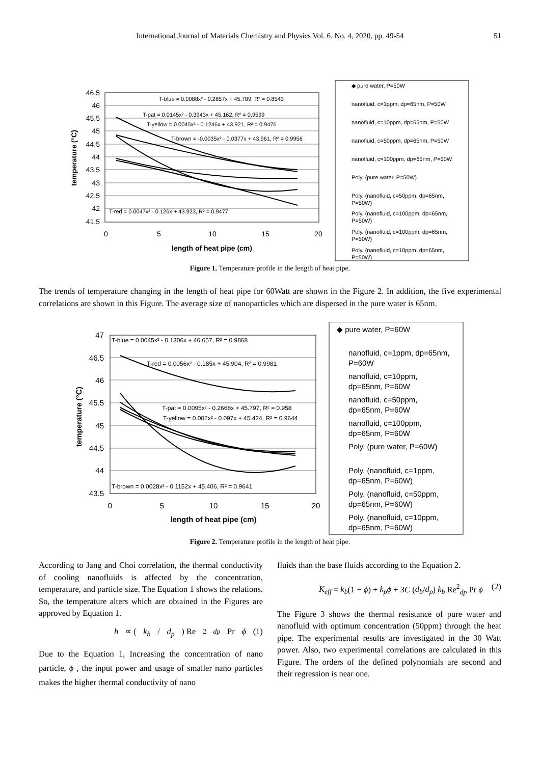International Journal of Materials Chemistry and Physics Vol. 6, No. 4, 2020, pp. 49-54 51
46.5
46
45.5
45
44.5
44
43.5
43
42.5
42
41.5
0
5
10
15
20
length of heat pipe (cm)
temperature (°C)
T-blue = 0.0088x² - 0.2857x + 45.789, R² = 0.8543
T-pat = 0.0145x² - 0.3943x + 45.162, R² = 0.9599
T-yellow = 0.0045x² - 0.1246x + 43.921, R² = 0.9476
T-brown = -0.0035x² - 0.0377x + 43.961, R² = 0.9956
T-red = 0.0047x² - 0.126x + 43.923, R² = 0.9477
◆ pure water, P=50W
nanofluid, c=1ppm, dp=65nm, P=50W
nanofluid, c=10ppm, dp=65nm, P=50W
nanofluid, c=50ppm, dp=65nm, P=50W
nanofluid, c=100ppm, dp=65nm, P=50W
Poly. (pure water, P=50W)
Poly. (nanofluid, c=50ppm, dp=65nm,
P=50W)
Poly. (nanofluid, c=100ppm, dp=65nm,
P=50W)
Poly. (nanofluid, c=100ppm, dp=65nm,
P=50W)
Poly. (nanofluid, c=10ppm, dp=65nm,
P=50W)
Figure 1. Temperature profile in the length of heat pipe.
The trends of temperature changing in the length of heat pipe for 60Watt are shown in the Figure 2. In addition, the five experimental correlations are shown in this Figure. The average size of nanoparticles which are dispersed in the pure water is 65nm.
47
46.5
46
45.5
45
44.5
44
43.5
0
5
10
15
20
length of heat pipe (cm)
temperature (°C)
T-blue = 0.0045x² - 0.1306x + 46.657, R² = 0.9868
T-red = 0.0056x² - 0.185x + 45.904, R² = 0.9981
T-pat = 0.0095x² - 0.2668x + 45.797, R² = 0.958
T-yellow = 0.002x² - 0.097x + 45.424, R² = 0.9644
T-brown = 0.0028x² - 0.1152x + 45.406, R² = 0.9641
◆ pure water, P=60W
nanofluid, c=1ppm, dp=65nm,
P=60W
nanofluid, c=10ppm,
dp=65nm, P=60W
nanofluid, c=50ppm,
dp=65nm, P=60W
nanofluid, c=100ppm,
dp=65nm, P=60W
Poly. (pure water, P=60W)
Poly. (nanofluid, c=1ppm,
dp=65nm, P=60W)
Poly. (nanofluid, c=50ppm,
dp=65nm, P=60W)
Poly. (nanofluid, c=10ppm,
dp=65nm, P=60W)
Figure 2. Temperature profile in the length of heat pipe.
According to Jang and Choi correlation, the thermal conductivity of cooling nanofluids is affected by the concentration, temperature, and particle size. The Equation 1 shows the relations. So, the temperature alters which are obtained in the Figures are approved by Equation 1.
h ∝ (k<sub>b</sub> / d<sub>p</sub>) Re<sup>2</sup><sub>dp</sub> Pr ϕ (1)
Due to the Equation 1, Increasing the concentration of nano particle, ϕ , the input power and usage of smaller nano particles makes the higher thermal conductivity of nano
fluids than the base fluids according to the Equation 2.
K<sub>eff</sub> = k<sub>b</sub>(1 − ϕ) + k<sub>p</sub>ϕ + 3C (d<sub>b</sub>/d<sub>p</sub>) k<sub>b</sub> Re<sup>2</sup><sub>dp</sub> Pr ϕ (2)
The Figure 3 shows the thermal resistance of pure water and nanofluid with optimum concentration (50ppm) through the heat pipe. The experimental results are investigated in the 30 Watt power. Also, two experimental correlations are calculated in this Figure. The orders of the defined polynomials are second and their regression is near one.